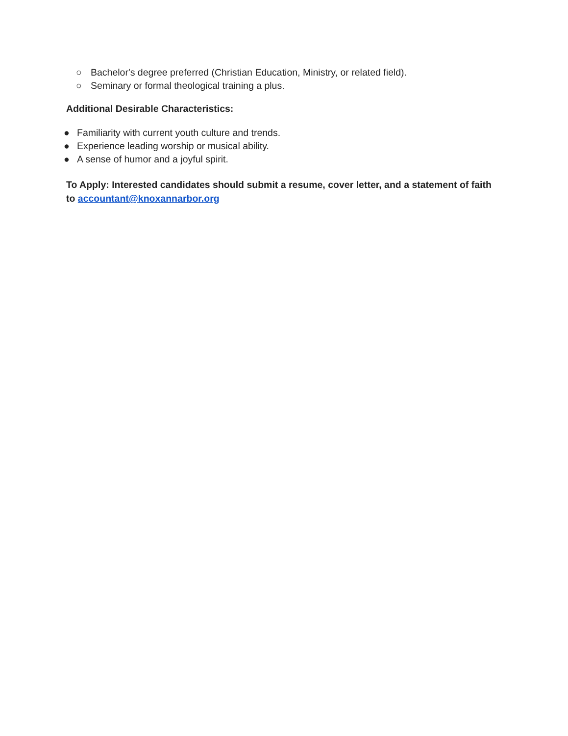○ Bachelor's degree preferred (Christian Education, Ministry, or related field).
○ Seminary or formal theological training a plus.
Additional Desirable Characteristics:
● Familiarity with current youth culture and trends.
● Experience leading worship or musical ability.
● A sense of humor and a joyful spirit.
To Apply: Interested candidates should submit a resume, cover letter, and a statement of faith to accountant@knoxannarbor.org